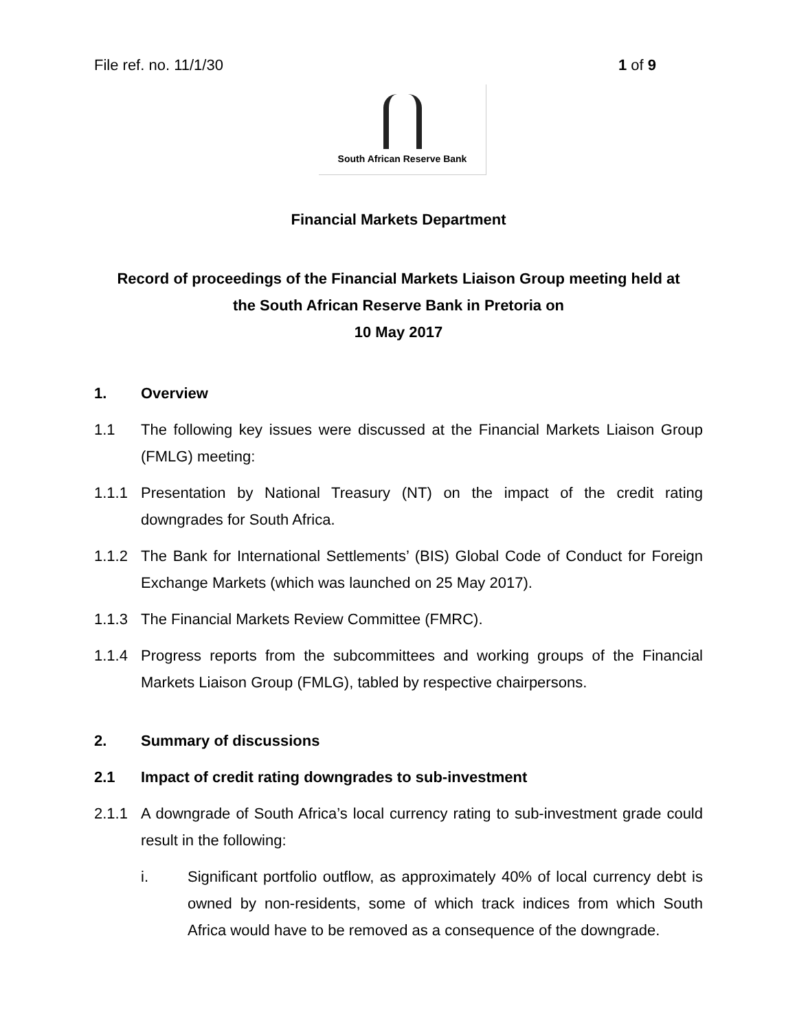File ref. no. 11/1/30 1 of 9
South African Reserve Bank
Financial Markets Department
Record of proceedings of the Financial Markets Liaison Group meeting held at
the South African Reserve Bank in Pretoria on
10 May 2017
1. Overview
1.1 The following key issues were discussed at the Financial Markets Liaison Group (FMLG) meeting:
1.1.1 Presentation by National Treasury (NT) on the impact of the credit rating downgrades for South Africa.
1.1.2 The Bank for International Settlements’ (BIS) Global Code of Conduct for Foreign Exchange Markets (which was launched on 25 May 2017).
1.1.3 The Financial Markets Review Committee (FMRC).
1.1.4 Progress reports from the subcommittees and working groups of the Financial Markets Liaison Group (FMLG), tabled by respective chairpersons.
2. Summary of discussions
2.1 Impact of credit rating downgrades to sub-investment
2.1.1 A downgrade of South Africa’s local currency rating to sub-investment grade could result in the following:
i. Significant portfolio outflow, as approximately 40% of local currency debt is owned by non-residents, some of which track indices from which South Africa would have to be removed as a consequence of the downgrade.